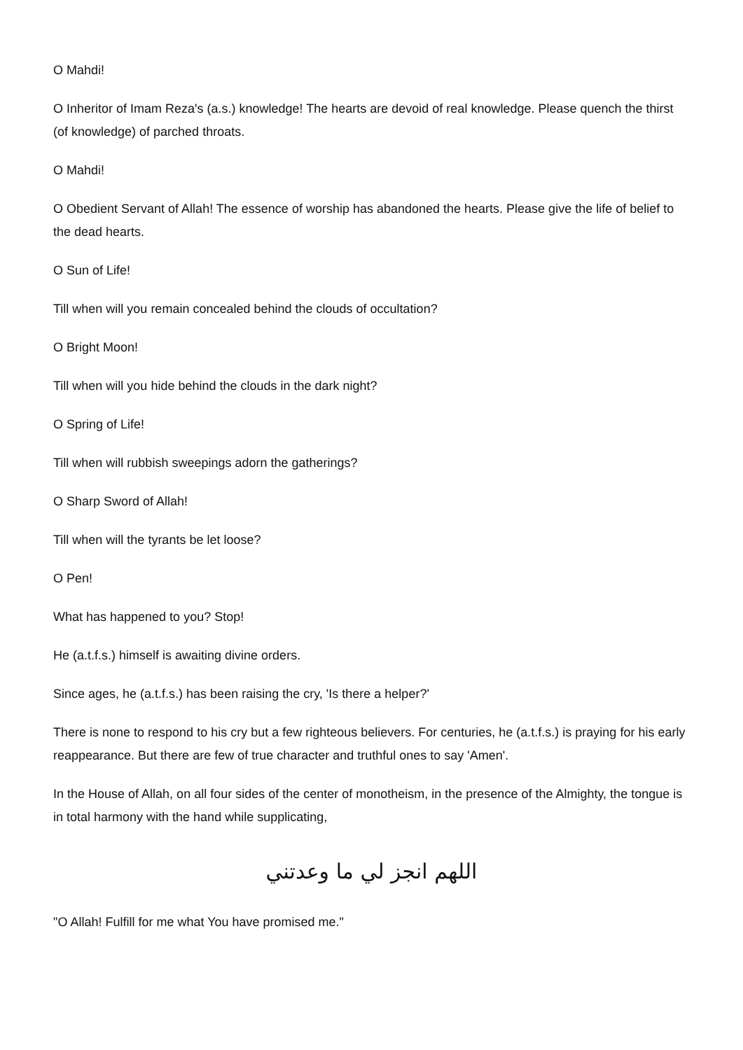O Mahdi!
O Inheritor of Imam Reza's (a.s.) knowledge! The hearts are devoid of real knowledge. Please quench the thirst (of knowledge) of parched throats.
O Mahdi!
O Obedient Servant of Allah! The essence of worship has abandoned the hearts. Please give the life of belief to the dead hearts.
O Sun of Life!
Till when will you remain concealed behind the clouds of occultation?
O Bright Moon!
Till when will you hide behind the clouds in the dark night?
O Spring of Life!
Till when will rubbish sweepings adorn the gatherings?
O Sharp Sword of Allah!
Till when will the tyrants be let loose?
O Pen!
What has happened to you? Stop!
He (a.t.f.s.) himself is awaiting divine orders.
Since ages, he (a.t.f.s.) has been raising the cry, 'Is there a helper?'
There is none to respond to his cry but a few righteous believers. For centuries, he (a.t.f.s.) is praying for his early reappearance. But there are few of true character and truthful ones to say 'Amen'.
In the House of Allah, on all four sides of the center of monotheism, in the presence of the Almighty, the tongue is in total harmony with the hand while supplicating,
اللهم انجز لي ما وعدتني
"O Allah! Fulfill for me what You have promised me."